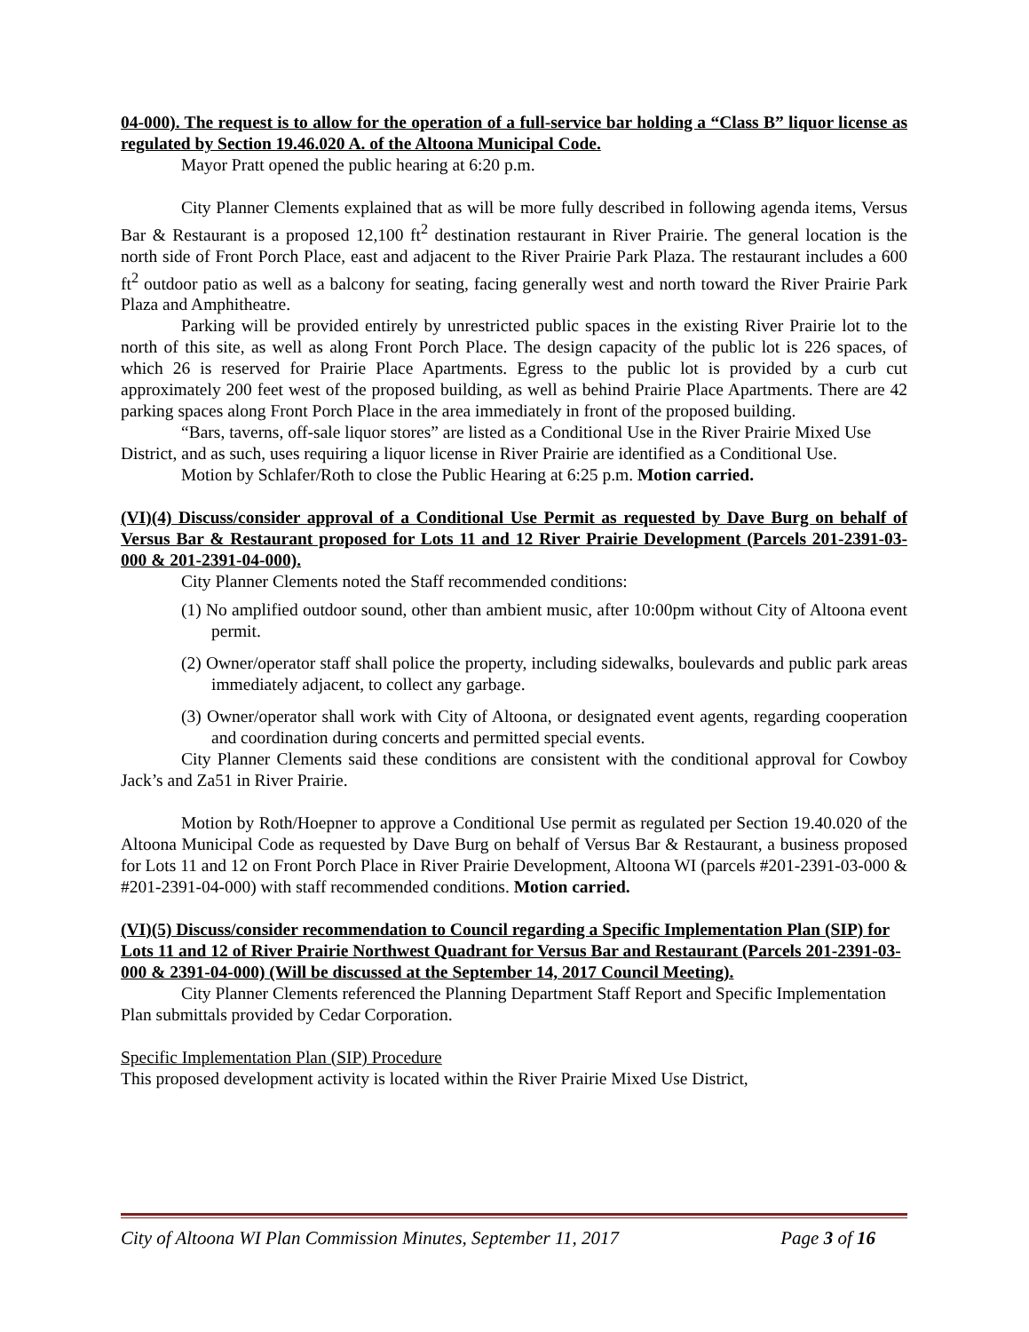04-000). The request is to allow for the operation of a full-service bar holding a “Class B” liquor license as regulated by Section 19.46.020 A. of the Altoona Municipal Code.
Mayor Pratt opened the public hearing at 6:20 p.m.
City Planner Clements explained that as will be more fully described in following agenda items, Versus Bar & Restaurant is a proposed 12,100 ft<sup>2</sup> destination restaurant in River Prairie. The general location is the north side of Front Porch Place, east and adjacent to the River Prairie Park Plaza. The restaurant includes a 600 ft<sup>2</sup> outdoor patio as well as a balcony for seating, facing generally west and north toward the River Prairie Park Plaza and Amphitheatre.
Parking will be provided entirely by unrestricted public spaces in the existing River Prairie lot to the north of this site, as well as along Front Porch Place. The design capacity of the public lot is 226 spaces, of which 26 is reserved for Prairie Place Apartments. Egress to the public lot is provided by a curb cut approximately 200 feet west of the proposed building, as well as behind Prairie Place Apartments. There are 42 parking spaces along Front Porch Place in the area immediately in front of the proposed building.
“Bars, taverns, off-sale liquor stores” are listed as a Conditional Use in the River Prairie Mixed Use District, and as such, uses requiring a liquor license in River Prairie are identified as a Conditional Use.
Motion by Schlafer/Roth to close the Public Hearing at 6:25 p.m. Motion carried.
(VI)(4) Discuss/consider approval of a Conditional Use Permit as requested by Dave Burg on behalf of Versus Bar & Restaurant proposed for Lots 11 and 12 River Prairie Development (Parcels 201-2391-03-000 & 201-2391-04-000).
City Planner Clements noted the Staff recommended conditions:
(1) No amplified outdoor sound, other than ambient music, after 10:00pm without City of Altoona event permit.
(2) Owner/operator staff shall police the property, including sidewalks, boulevards and public park areas immediately adjacent, to collect any garbage.
(3) Owner/operator shall work with City of Altoona, or designated event agents, regarding cooperation and coordination during concerts and permitted special events.
City Planner Clements said these conditions are consistent with the conditional approval for Cowboy Jack’s and Za51 in River Prairie.
Motion by Roth/Hoepner to approve a Conditional Use permit as regulated per Section 19.40.020 of the Altoona Municipal Code as requested by Dave Burg on behalf of Versus Bar & Restaurant, a business proposed for Lots 11 and 12 on Front Porch Place in River Prairie Development, Altoona WI (parcels #201-2391-03-000 & #201-2391-04-000) with staff recommended conditions. Motion carried.
(VI)(5) Discuss/consider recommendation to Council regarding a Specific Implementation Plan (SIP) for Lots 11 and 12 of River Prairie Northwest Quadrant for Versus Bar and Restaurant (Parcels 201-2391-03-000 & 2391-04-000) (Will be discussed at the September 14, 2017 Council Meeting).
City Planner Clements referenced the Planning Department Staff Report and Specific Implementation Plan submittals provided by Cedar Corporation.
Specific Implementation Plan (SIP) Procedure
This proposed development activity is located within the River Prairie Mixed Use District,
City of Altoona WI Plan Commission Minutes, September 11, 2017 Page 3 of 16